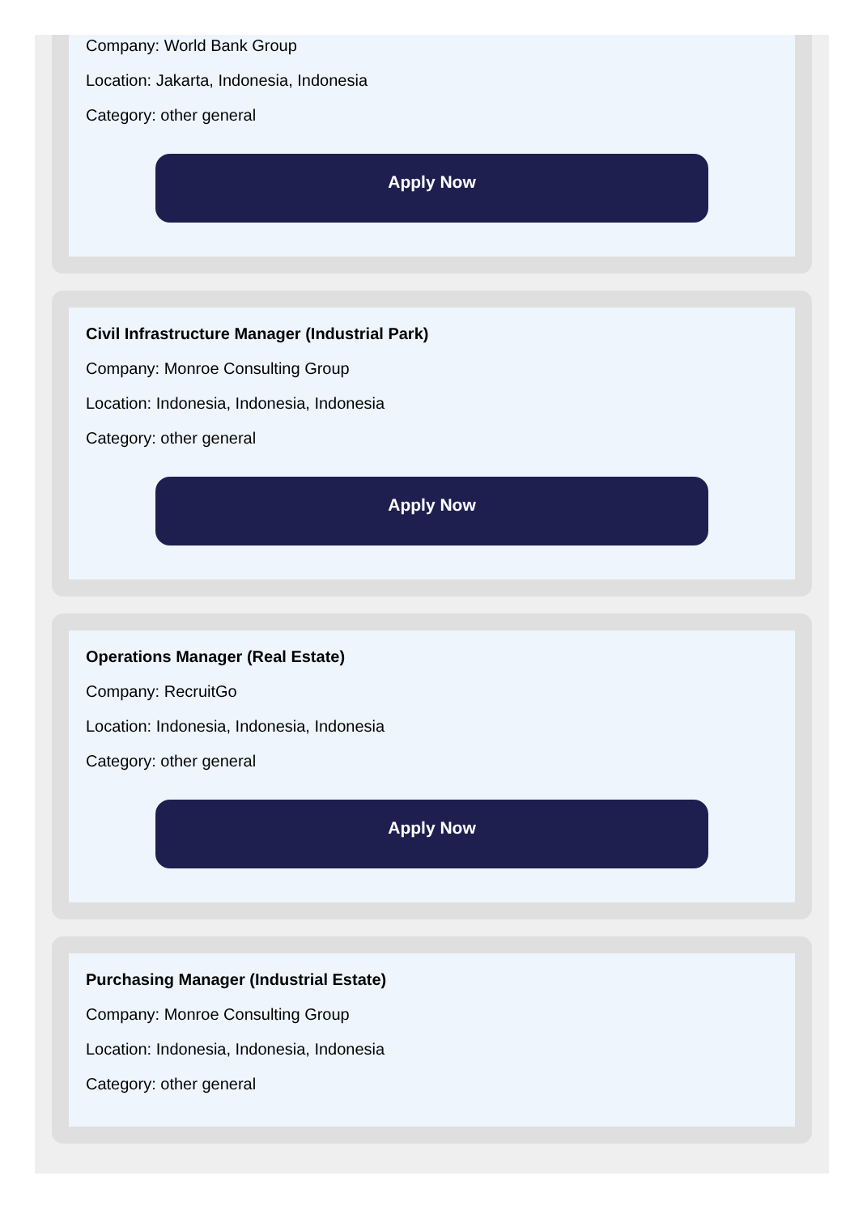Company: World Bank Group
Location: Jakarta, Indonesia, Indonesia
Category: other general
Apply Now
Civil Infrastructure Manager (Industrial Park)
Company: Monroe Consulting Group
Location: Indonesia, Indonesia, Indonesia
Category: other general
Apply Now
Operations Manager (Real Estate)
Company: RecruitGo
Location: Indonesia, Indonesia, Indonesia
Category: other general
Apply Now
Purchasing Manager (Industrial Estate)
Company: Monroe Consulting Group
Location: Indonesia, Indonesia, Indonesia
Category: other general